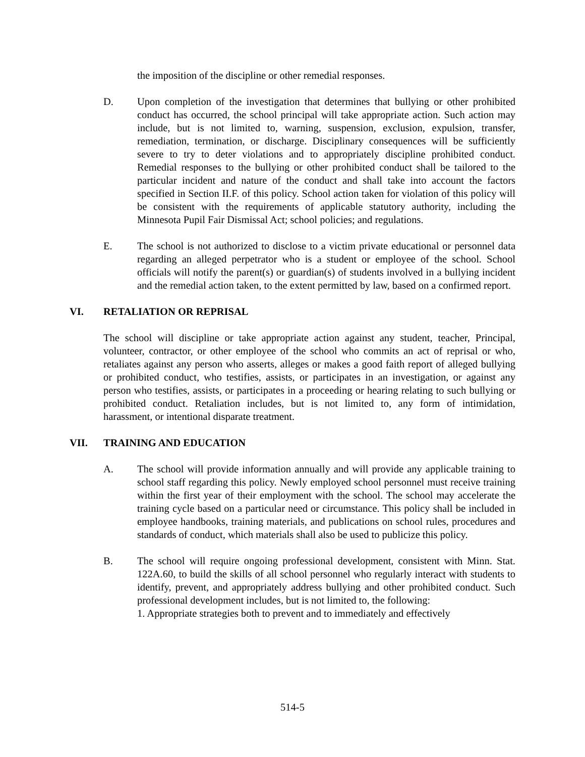the imposition of the discipline or other remedial responses.
D. Upon completion of the investigation that determines that bullying or other prohibited conduct has occurred, the school principal will take appropriate action. Such action may include, but is not limited to, warning, suspension, exclusion, expulsion, transfer, remediation, termination, or discharge. Disciplinary consequences will be sufficiently severe to try to deter violations and to appropriately discipline prohibited conduct. Remedial responses to the bullying or other prohibited conduct shall be tailored to the particular incident and nature of the conduct and shall take into account the factors specified in Section II.F. of this policy. School action taken for violation of this policy will be consistent with the requirements of applicable statutory authority, including the Minnesota Pupil Fair Dismissal Act; school policies; and regulations.
E. The school is not authorized to disclose to a victim private educational or personnel data regarding an alleged perpetrator who is a student or employee of the school. School officials will notify the parent(s) or guardian(s) of students involved in a bullying incident and the remedial action taken, to the extent permitted by law, based on a confirmed report.
VI. RETALIATION OR REPRISAL
The school will discipline or take appropriate action against any student, teacher, Principal, volunteer, contractor, or other employee of the school who commits an act of reprisal or who, retaliates against any person who asserts, alleges or makes a good faith report of alleged bullying or prohibited conduct, who testifies, assists, or participates in an investigation, or against any person who testifies, assists, or participates in a proceeding or hearing relating to such bullying or prohibited conduct. Retaliation includes, but is not limited to, any form of intimidation, harassment, or intentional disparate treatment.
VII. TRAINING AND EDUCATION
A. The school will provide information annually and will provide any applicable training to school staff regarding this policy. Newly employed school personnel must receive training within the first year of their employment with the school. The school may accelerate the training cycle based on a particular need or circumstance. This policy shall be included in employee handbooks, training materials, and publications on school rules, procedures and standards of conduct, which materials shall also be used to publicize this policy.
B. The school will require ongoing professional development, consistent with Minn. Stat. 122A.60, to build the skills of all school personnel who regularly interact with students to identify, prevent, and appropriately address bullying and other prohibited conduct. Such professional development includes, but is not limited to, the following:
1. Appropriate strategies both to prevent and to immediately and effectively
514-5